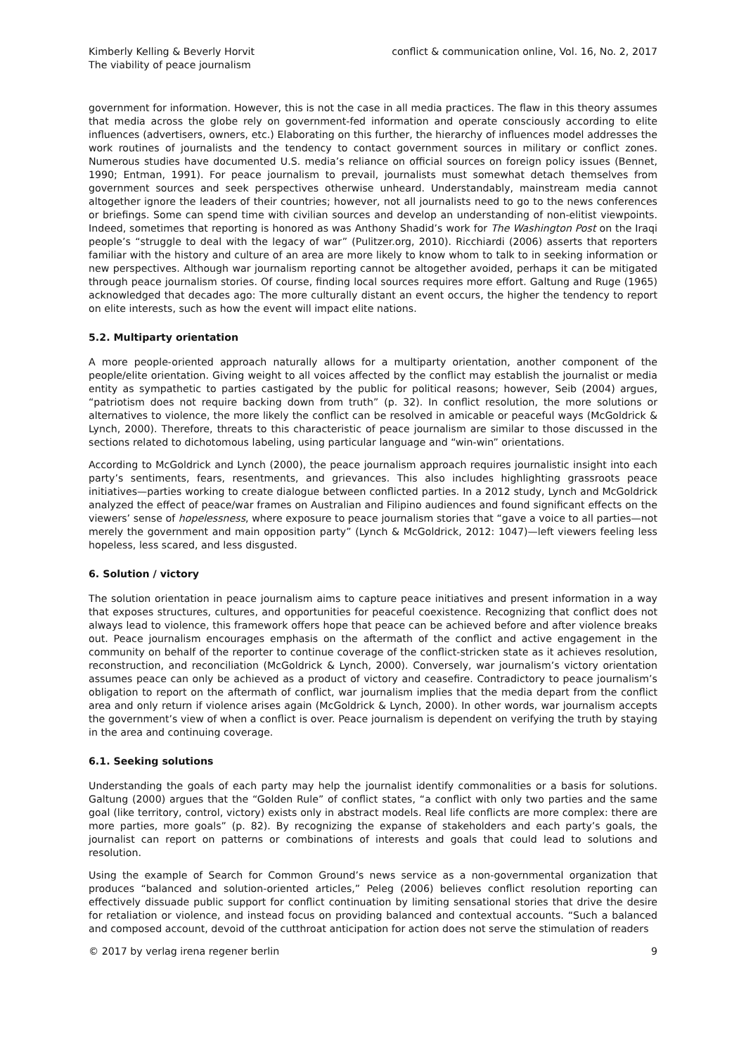Kimberly Kelling & Beverly Horvit
The viability of peace journalism
conflict & communication online, Vol. 16, No. 2, 2017
government for information. However, this is not the case in all media practices. The flaw in this theory assumes that media across the globe rely on government-fed information and operate consciously according to elite influences (advertisers, owners, etc.) Elaborating on this further, the hierarchy of influences model addresses the work routines of journalists and the tendency to contact government sources in military or conflict zones. Numerous studies have documented U.S. media’s reliance on official sources on foreign policy issues (Bennet, 1990; Entman, 1991). For peace journalism to prevail, journalists must somewhat detach themselves from government sources and seek perspectives otherwise unheard. Understandably, mainstream media cannot altogether ignore the leaders of their countries; however, not all journalists need to go to the news conferences or briefings. Some can spend time with civilian sources and develop an understanding of non-elitist viewpoints. Indeed, sometimes that reporting is honored as was Anthony Shadid’s work for The Washington Post on the Iraqi people’s “struggle to deal with the legacy of war” (Pulitzer.org, 2010). Ricchiardi (2006) asserts that reporters familiar with the history and culture of an area are more likely to know whom to talk to in seeking information or new perspectives. Although war journalism reporting cannot be altogether avoided, perhaps it can be mitigated through peace journalism stories. Of course, finding local sources requires more effort. Galtung and Ruge (1965) acknowledged that decades ago: The more culturally distant an event occurs, the higher the tendency to report on elite interests, such as how the event will impact elite nations.
5.2. Multiparty orientation
A more people-oriented approach naturally allows for a multiparty orientation, another component of the people/elite orientation. Giving weight to all voices affected by the conflict may establish the journalist or media entity as sympathetic to parties castigated by the public for political reasons; however, Seib (2004) argues, “patriotism does not require backing down from truth” (p. 32). In conflict resolution, the more solutions or alternatives to violence, the more likely the conflict can be resolved in amicable or peaceful ways (McGoldrick & Lynch, 2000). Therefore, threats to this characteristic of peace journalism are similar to those discussed in the sections related to dichotomous labeling, using particular language and “win-win” orientations.
According to McGoldrick and Lynch (2000), the peace journalism approach requires journalistic insight into each party’s sentiments, fears, resentments, and grievances. This also includes highlighting grassroots peace initiatives—parties working to create dialogue between conflicted parties. In a 2012 study, Lynch and McGoldrick analyzed the effect of peace/war frames on Australian and Filipino audiences and found significant effects on the viewers’ sense of hopelessness, where exposure to peace journalism stories that “gave a voice to all parties—not merely the government and main opposition party” (Lynch & McGoldrick, 2012: 1047)—left viewers feeling less hopeless, less scared, and less disgusted.
6. Solution / victory
The solution orientation in peace journalism aims to capture peace initiatives and present information in a way that exposes structures, cultures, and opportunities for peaceful coexistence. Recognizing that conflict does not always lead to violence, this framework offers hope that peace can be achieved before and after violence breaks out. Peace journalism encourages emphasis on the aftermath of the conflict and active engagement in the community on behalf of the reporter to continue coverage of the conflict-stricken state as it achieves resolution, reconstruction, and reconciliation (McGoldrick & Lynch, 2000). Conversely, war journalism’s victory orientation assumes peace can only be achieved as a product of victory and ceasefire. Contradictory to peace journalism’s obligation to report on the aftermath of conflict, war journalism implies that the media depart from the conflict area and only return if violence arises again (McGoldrick & Lynch, 2000). In other words, war journalism accepts the government’s view of when a conflict is over. Peace journalism is dependent on verifying the truth by staying in the area and continuing coverage.
6.1. Seeking solutions
Understanding the goals of each party may help the journalist identify commonalities or a basis for solutions. Galtung (2000) argues that the “Golden Rule” of conflict states, “a conflict with only two parties and the same goal (like territory, control, victory) exists only in abstract models. Real life conflicts are more complex: there are more parties, more goals” (p. 82). By recognizing the expanse of stakeholders and each party’s goals, the journalist can report on patterns or combinations of interests and goals that could lead to solutions and resolution.
Using the example of Search for Common Ground’s news service as a non-governmental organization that produces “balanced and solution-oriented articles,” Peleg (2006) believes conflict resolution reporting can effectively dissuade public support for conflict continuation by limiting sensational stories that drive the desire for retaliation or violence, and instead focus on providing balanced and contextual accounts. “Such a balanced and composed account, devoid of the cutthroat anticipation for action does not serve the stimulation of readers
© 2017 by verlag irena regener berlin
9